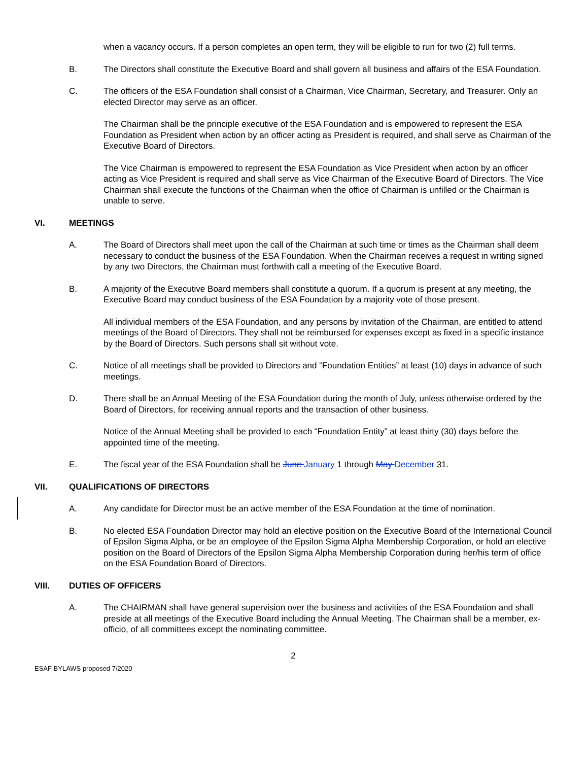when a vacancy occurs. If a person completes an open term, they will be eligible to run for two (2) full terms.
B. The Directors shall constitute the Executive Board and shall govern all business and affairs of the ESA Foundation.
C. The officers of the ESA Foundation shall consist of a Chairman, Vice Chairman, Secretary, and Treasurer. Only an elected Director may serve as an officer.
The Chairman shall be the principle executive of the ESA Foundation and is empowered to represent the ESA Foundation as President when action by an officer acting as President is required, and shall serve as Chairman of the Executive Board of Directors.
The Vice Chairman is empowered to represent the ESA Foundation as Vice President when action by an officer acting as Vice President is required and shall serve as Vice Chairman of the Executive Board of Directors. The Vice Chairman shall execute the functions of the Chairman when the office of Chairman is unfilled or the Chairman is unable to serve.
VI. MEETINGS
A. The Board of Directors shall meet upon the call of the Chairman at such time or times as the Chairman shall deem necessary to conduct the business of the ESA Foundation. When the Chairman receives a request in writing signed by any two Directors, the Chairman must forthwith call a meeting of the Executive Board.
B. A majority of the Executive Board members shall constitute a quorum. If a quorum is present at any meeting, the Executive Board may conduct business of the ESA Foundation by a majority vote of those present.
All individual members of the ESA Foundation, and any persons by invitation of the Chairman, are entitled to attend meetings of the Board of Directors. They shall not be reimbursed for expenses except as fixed in a specific instance by the Board of Directors. Such persons shall sit without vote.
C. Notice of all meetings shall be provided to Directors and “Foundation Entities” at least (10) days in advance of such meetings.
D. There shall be an Annual Meeting of the ESA Foundation during the month of July, unless otherwise ordered by the Board of Directors, for receiving annual reports and the transaction of other business.
Notice of the Annual Meeting shall be provided to each “Foundation Entity” at least thirty (30) days before the appointed time of the meeting.
E. The fiscal year of the ESA Foundation shall be June January 1 through May December 31.
VII. QUALIFICATIONS OF DIRECTORS
A. Any candidate for Director must be an active member of the ESA Foundation at the time of nomination.
B. No elected ESA Foundation Director may hold an elective position on the Executive Board of the International Council of Epsilon Sigma Alpha, or be an employee of the Epsilon Sigma Alpha Membership Corporation, or hold an elective position on the Board of Directors of the Epsilon Sigma Alpha Membership Corporation during her/his term of office on the ESA Foundation Board of Directors.
VIII. DUTIES OF OFFICERS
A. The CHAIRMAN shall have general supervision over the business and activities of the ESA Foundation and shall preside at all meetings of the Executive Board including the Annual Meeting. The Chairman shall be a member, ex-officio, of all committees except the nominating committee.
2
ESAF BYLAWS proposed 7/2020